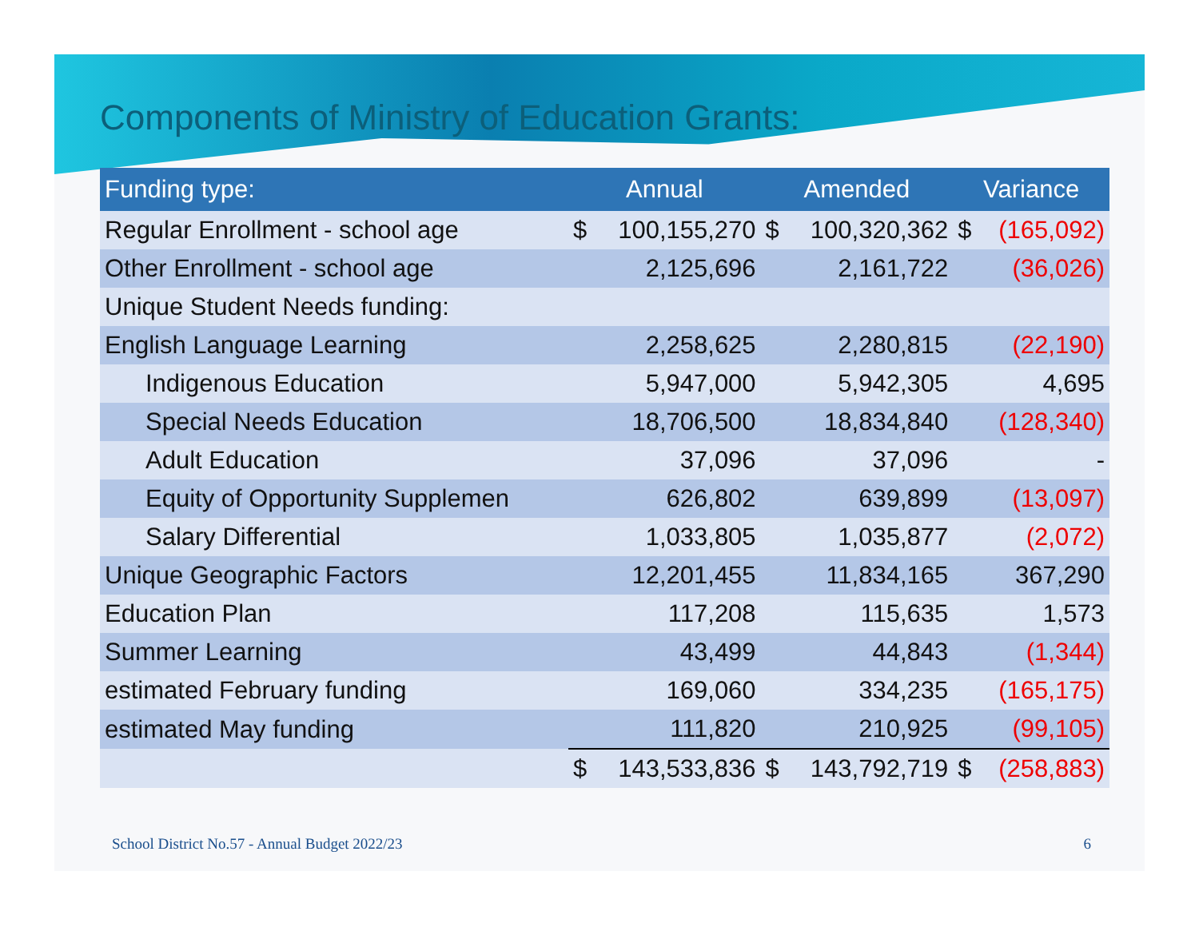Components of Ministry of Education Grants:
| Funding type: | Annual | | Amended | | Variance | |
| --- | --- | --- | --- | --- | --- | --- |
| Regular Enrollment - school age | $ | 100,155,270 | $ | 100,320,362 | $ | (165,092) |
| Other Enrollment - school age | | 2,125,696 | | 2,161,722 | | (36,026) |
| Unique Student Needs funding: | | | | | | |
| English Language Learning | | 2,258,625 | | 2,280,815 | | (22,190) |
| Indigenous Education | | 5,947,000 | | 5,942,305 | | 4,695 |
| Special Needs Education | | 18,706,500 | | 18,834,840 | | (128,340) |
| Adult Education | | 37,096 | | 37,096 | | - |
| Equity of Opportunity Supplemen | | 626,802 | | 639,899 | | (13,097) |
| Salary Differential | | 1,033,805 | | 1,035,877 | | (2,072) |
| Unique Geographic Factors | | 12,201,455 | | 11,834,165 | | 367,290 |
| Education Plan | | 117,208 | | 115,635 | | 1,573 |
| Summer Learning | | 43,499 | | 44,843 | | (1,344) |
| estimated February funding | | 169,060 | | 334,235 | | (165,175) |
| estimated May funding | | 111,820 | | 210,925 | | (99,105) |
| | $ | 143,533,836 | $ | 143,792,719 | $ | (258,883) |
School District No.57 - Annual Budget 2022/23 6